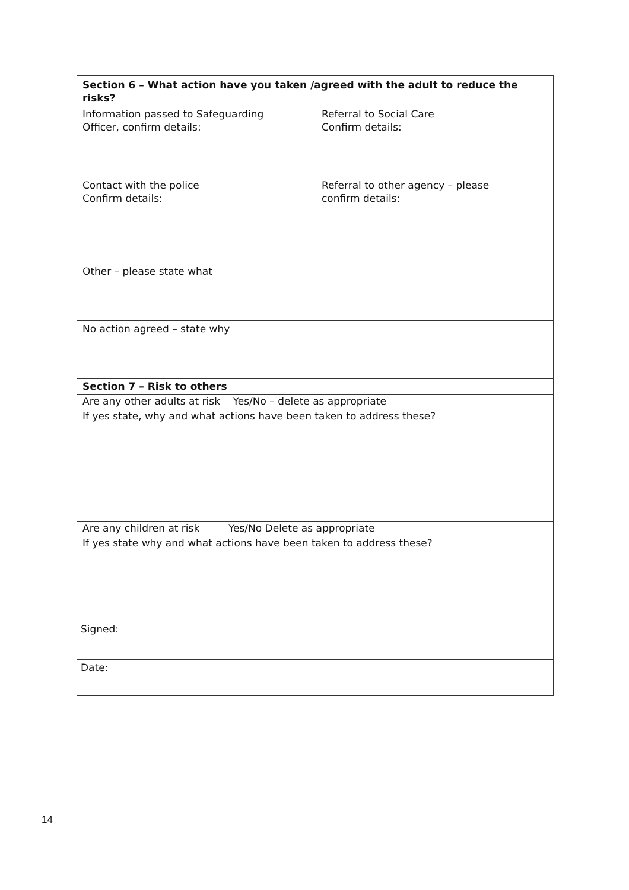| Section 6 – What action have you taken /agreed with the adult to reduce the risks? | |
| Information passed to Safeguarding Officer, confirm details: | Referral to Social Care Confirm details: |
| Contact with the police Confirm details: | Referral to other agency – please confirm details: |
| Other – please state what | |
| No action agreed – state why | |
| Section 7 – Risk to others | |
| Are any other adults at risk Yes/No – delete as appropriate | |
| If yes state, why and what actions have been taken to address these? | |
| Are any children at risk Yes/No Delete as appropriate | |
| If yes state why and what actions have been taken to address these? | |
| Signed: | |
| Date: | |
14